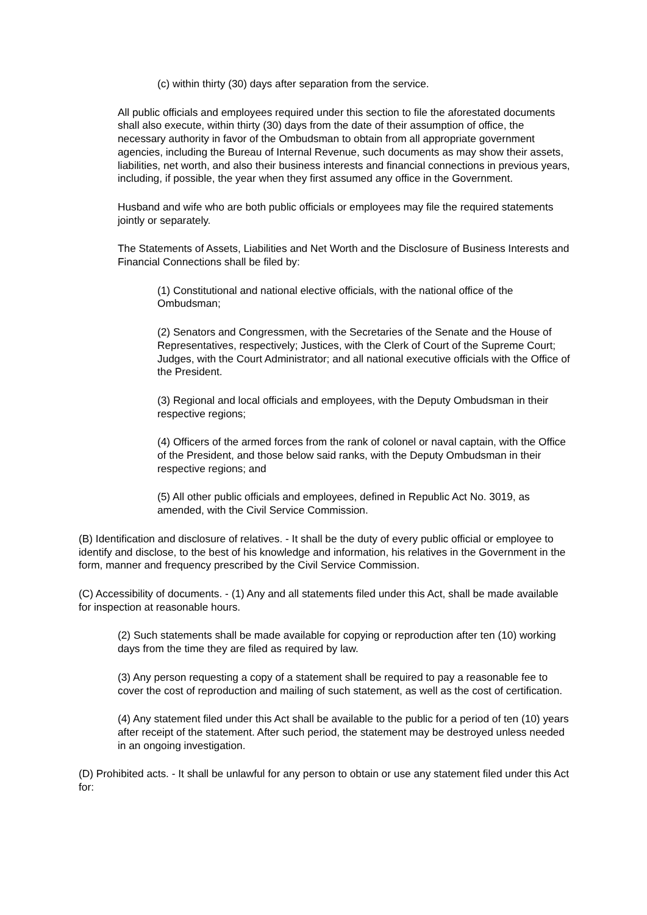(c) within thirty (30) days after separation from the service.
All public officials and employees required under this section to file the aforestated documents shall also execute, within thirty (30) days from the date of their assumption of office, the necessary authority in favor of the Ombudsman to obtain from all appropriate government agencies, including the Bureau of Internal Revenue, such documents as may show their assets, liabilities, net worth, and also their business interests and financial connections in previous years, including, if possible, the year when they first assumed any office in the Government.
Husband and wife who are both public officials or employees may file the required statements jointly or separately.
The Statements of Assets, Liabilities and Net Worth and the Disclosure of Business Interests and Financial Connections shall be filed by:
(1) Constitutional and national elective officials, with the national office of the Ombudsman;
(2) Senators and Congressmen, with the Secretaries of the Senate and the House of Representatives, respectively; Justices, with the Clerk of Court of the Supreme Court; Judges, with the Court Administrator; and all national executive officials with the Office of the President.
(3) Regional and local officials and employees, with the Deputy Ombudsman in their respective regions;
(4) Officers of the armed forces from the rank of colonel or naval captain, with the Office of the President, and those below said ranks, with the Deputy Ombudsman in their respective regions; and
(5) All other public officials and employees, defined in Republic Act No. 3019, as amended, with the Civil Service Commission.
(B) Identification and disclosure of relatives. - It shall be the duty of every public official or employee to identify and disclose, to the best of his knowledge and information, his relatives in the Government in the form, manner and frequency prescribed by the Civil Service Commission.
(C) Accessibility of documents. - (1) Any and all statements filed under this Act, shall be made available for inspection at reasonable hours.
(2) Such statements shall be made available for copying or reproduction after ten (10) working days from the time they are filed as required by law.
(3) Any person requesting a copy of a statement shall be required to pay a reasonable fee to cover the cost of reproduction and mailing of such statement, as well as the cost of certification.
(4) Any statement filed under this Act shall be available to the public for a period of ten (10) years after receipt of the statement. After such period, the statement may be destroyed unless needed in an ongoing investigation.
(D) Prohibited acts. - It shall be unlawful for any person to obtain or use any statement filed under this Act for: